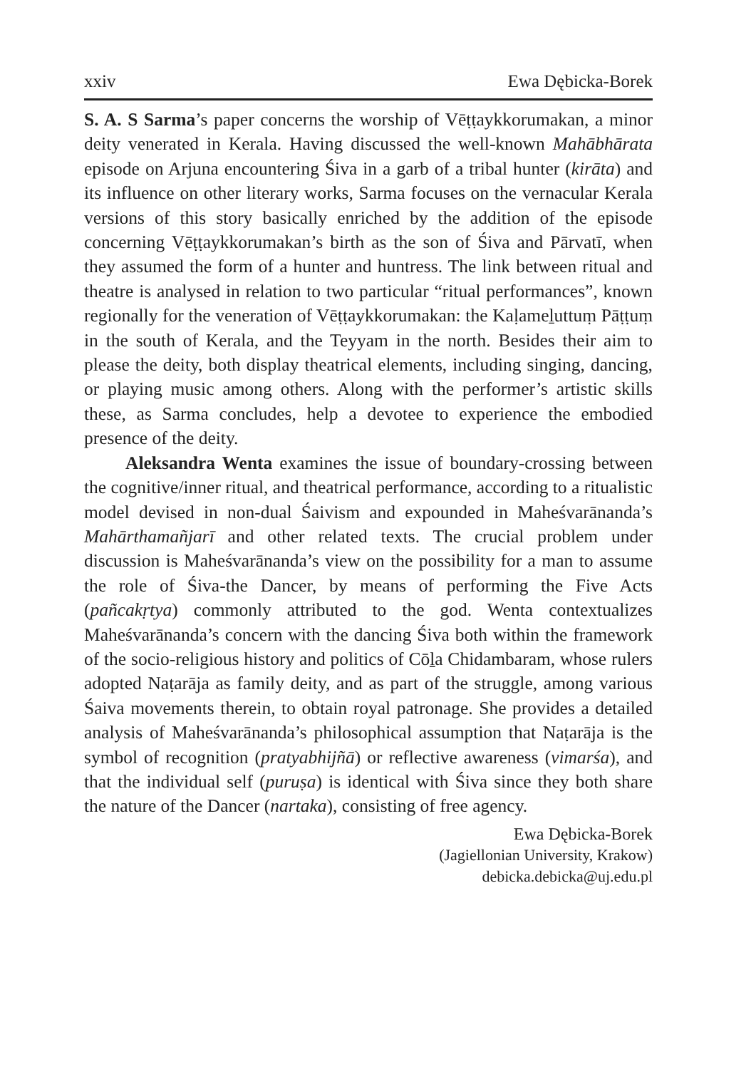xxiv Ewa Dębicka-Borek
S. A. S Sarma’s paper concerns the worship of Vēṭṭaykkorumakan, a minor deity venerated in Kerala. Having discussed the well-known Mahābhārata episode on Arjuna encountering Śiva in a garb of a tribal hunter (kirāta) and its influence on other literary works, Sarma focuses on the vernacular Kerala versions of this story basically enriched by the addition of the episode concerning Vēṭṭaykkorumakan’s birth as the son of Śiva and Pārvatī, when they assumed the form of a hunter and huntress. The link between ritual and theatre is analysed in relation to two particular “ritual performances”, known regionally for the veneration of Vēṭṭaykkorumakan: the Kaḷameḻuttuṃ Pāṭṭuṃ in the south of Kerala, and the Teyyam in the north. Besides their aim to please the deity, both display theatrical elements, including singing, dancing, or playing music among others. Along with the performer’s artistic skills these, as Sarma concludes, help a devotee to experience the embodied presence of the deity.
Aleksandra Wenta examines the issue of boundary-crossing between the cognitive/inner ritual, and theatrical performance, according to a ritualistic model devised in non-dual Śaivism and expounded in Maheśvarānanda’s Mahārthamañjarī and other related texts. The crucial problem under discussion is Maheśvarānanda’s view on the possibility for a man to assume the role of Śiva-the Dancer, by means of performing the Five Acts (pañcakṛtya) commonly attributed to the god. Wenta contextualizes Maheśvarānanda’s concern with the dancing Śiva both within the framework of the socio-religious history and politics of Cōḻa Chidambaram, whose rulers adopted Naṭarāja as family deity, and as part of the struggle, among various Śaiva movements therein, to obtain royal patronage. She provides a detailed analysis of Maheśvarānanda’s philosophical assumption that Naṭarāja is the symbol of recognition (pratyabhijñā) or reflective awareness (vimarśa), and that the individual self (puruṣa) is identical with Śiva since they both share the nature of the Dancer (nartaka), consisting of free agency.
Ewa Dębicka-Borek
(Jagiellonian University, Krakow)
debicka.debicka@uj.edu.pl